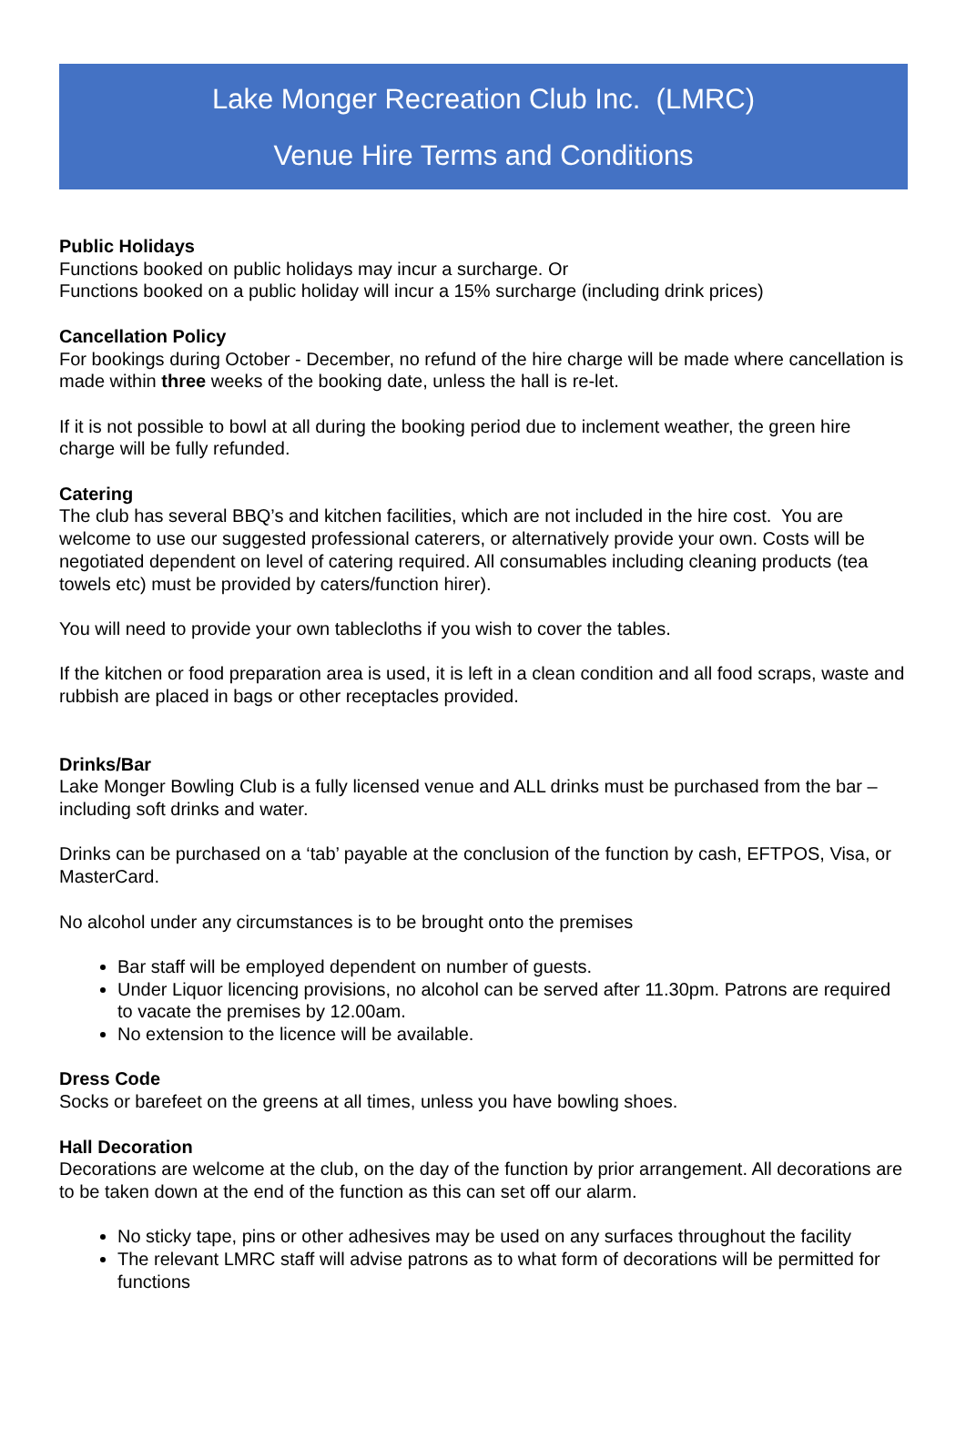Lake Monger Recreation Club Inc. (LMRC)
Venue Hire Terms and Conditions
Public Holidays
Functions booked on public holidays may incur a surcharge. Or
Functions booked on a public holiday will incur a 15% surcharge (including drink prices)
Cancellation Policy
For bookings during October - December, no refund of the hire charge will be made where cancellation is made within three weeks of the booking date, unless the hall is re-let.
If it is not possible to bowl at all during the booking period due to inclement weather, the green hire charge will be fully refunded.
Catering
The club has several BBQ’s and kitchen facilities, which are not included in the hire cost. You are welcome to use our suggested professional caterers, or alternatively provide your own. Costs will be negotiated dependent on level of catering required. All consumables including cleaning products (tea towels etc) must be provided by caters/function hirer).
You will need to provide your own tablecloths if you wish to cover the tables.
If the kitchen or food preparation area is used, it is left in a clean condition and all food scraps, waste and rubbish are placed in bags or other receptacles provided.
Drinks/Bar
Lake Monger Bowling Club is a fully licensed venue and ALL drinks must be purchased from the bar – including soft drinks and water.
Drinks can be purchased on a ‘tab’ payable at the conclusion of the function by cash, EFTPOS, Visa, or MasterCard.
No alcohol under any circumstances is to be brought onto the premises
Bar staff will be employed dependent on number of guests.
Under Liquor licencing provisions, no alcohol can be served after 11.30pm. Patrons are required to vacate the premises by 12.00am.
No extension to the licence will be available.
Dress Code
Socks or barefeet on the greens at all times, unless you have bowling shoes.
Hall Decoration
Decorations are welcome at the club, on the day of the function by prior arrangement. All decorations are to be taken down at the end of the function as this can set off our alarm.
No sticky tape, pins or other adhesives may be used on any surfaces throughout the facility
The relevant LMRC staff will advise patrons as to what form of decorations will be permitted for functions